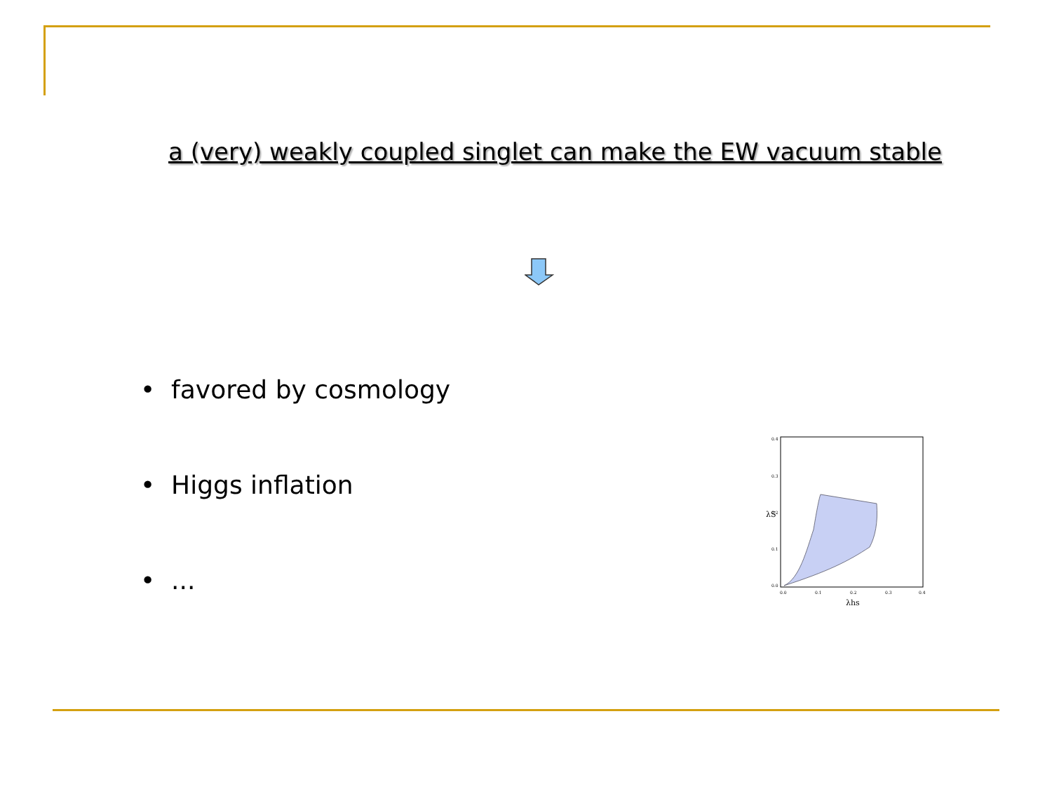a (very) weakly coupled singlet can make the EW vacuum stable
• favored by cosmology
• Higgs inflation
• ...
0.4
0.3
0.2
0.1
0.0
0.0
0.1
0.2
0.3
0.4
λhs
λS